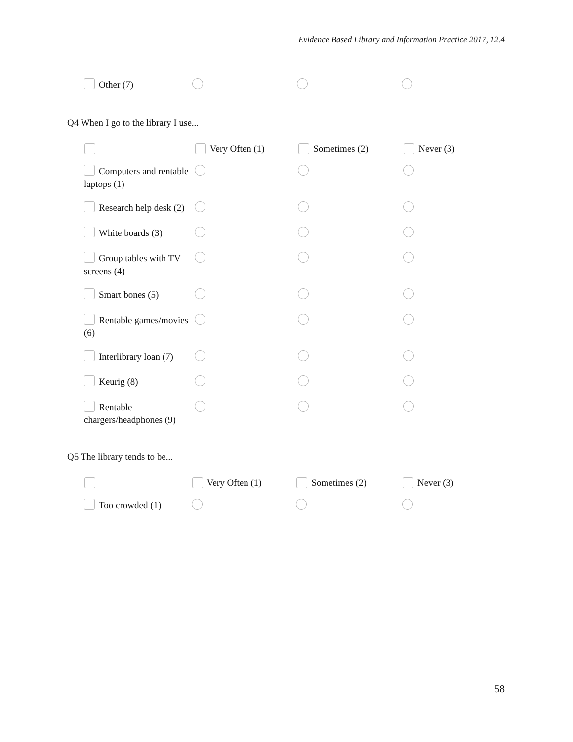Evidence Based Library and Information Practice 2017, 12.4
| Other (7) | | | |
Q4 When I go to the library I use...
| | Very Often (1) | Sometimes (2) | Never (3) |
| --- | --- | --- | --- |
| Computers and rentable laptops (1) | | | |
| Research help desk (2) | | | |
| White boards (3) | | | |
| Group tables with TV screens (4) | | | |
| Smart bones (5) | | | |
| Rentable games/movies (6) | | | |
| Interlibrary loan (7) | | | |
| Keurig (8) | | | |
| Rentable chargers/headphones (9) | | | |
Q5 The library tends to be...
| | Very Often (1) | Sometimes (2) | Never (3) |
| --- | --- | --- | --- |
| Too crowded (1) | | | |
58